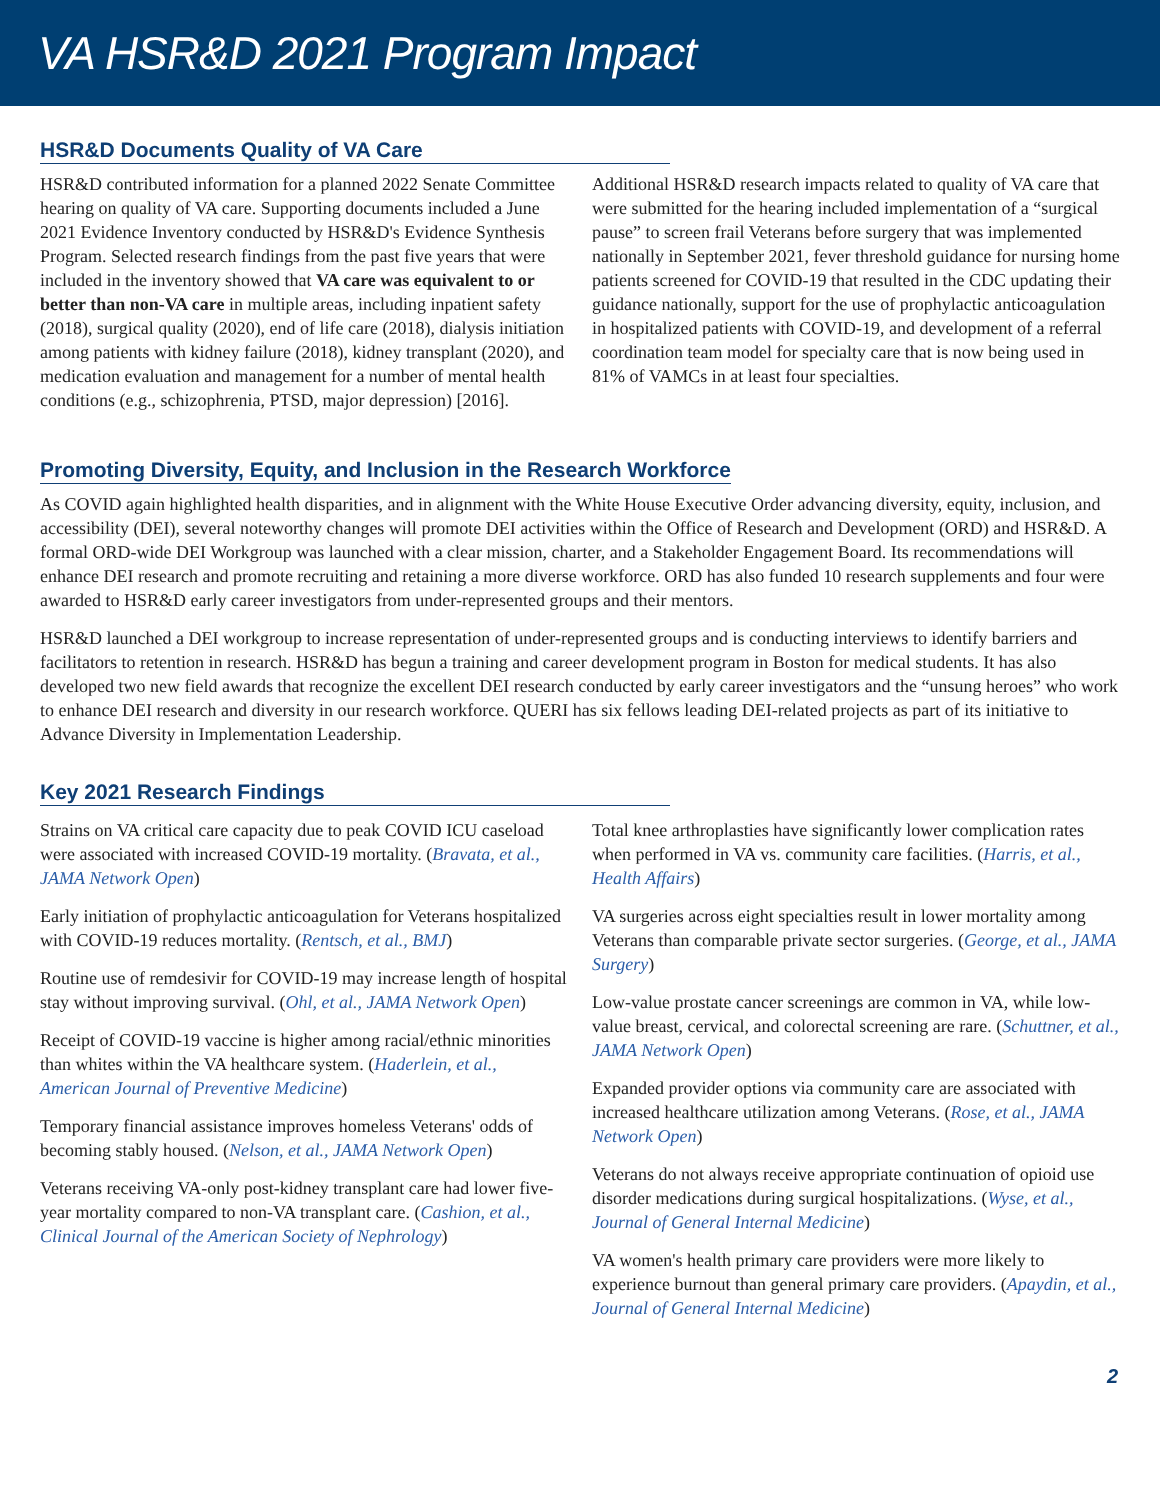VA HSR&D 2021 Program Impact
HSR&D Documents Quality of VA Care
HSR&D contributed information for a planned 2022 Senate Committee hearing on quality of VA care. Supporting documents included a June 2021 Evidence Inventory conducted by HSR&D's Evidence Synthesis Program. Selected research findings from the past five years that were included in the inventory showed that VA care was equivalent to or better than non-VA care in multiple areas, including inpatient safety (2018), surgical quality (2020), end of life care (2018), dialysis initiation among patients with kidney failure (2018), kidney transplant (2020), and medication evaluation and management for a number of mental health conditions (e.g., schizophrenia, PTSD, major depression) [2016].
Additional HSR&D research impacts related to quality of VA care that were submitted for the hearing included implementation of a “surgical pause” to screen frail Veterans before surgery that was implemented nationally in September 2021, fever threshold guidance for nursing home patients screened for COVID-19 that resulted in the CDC updating their guidance nationally, support for the use of prophylactic anticoagulation in hospitalized patients with COVID-19, and development of a referral coordination team model for specialty care that is now being used in 81% of VAMCs in at least four specialties.
Promoting Diversity, Equity, and Inclusion in the Research Workforce
As COVID again highlighted health disparities, and in alignment with the White House Executive Order advancing diversity, equity, inclusion, and accessibility (DEI), several noteworthy changes will promote DEI activities within the Office of Research and Development (ORD) and HSR&D. A formal ORD-wide DEI Workgroup was launched with a clear mission, charter, and a Stakeholder Engagement Board. Its recommendations will enhance DEI research and promote recruiting and retaining a more diverse workforce. ORD has also funded 10 research supplements and four were awarded to HSR&D early career investigators from under-represented groups and their mentors.
HSR&D launched a DEI workgroup to increase representation of under-represented groups and is conducting interviews to identify barriers and facilitators to retention in research. HSR&D has begun a training and career development program in Boston for medical students. It has also developed two new field awards that recognize the excellent DEI research conducted by early career investigators and the “unsung heroes” who work to enhance DEI research and diversity in our research workforce. QUERI has six fellows leading DEI-related projects as part of its initiative to Advance Diversity in Implementation Leadership.
Key 2021 Research Findings
Strains on VA critical care capacity due to peak COVID ICU caseload were associated with increased COVID-19 mortality. (Bravata, et al., JAMA Network Open)
Early initiation of prophylactic anticoagulation for Veterans hospitalized with COVID-19 reduces mortality. (Rentsch, et al., BMJ)
Routine use of remdesivir for COVID-19 may increase length of hospital stay without improving survival. (Ohl, et al., JAMA Network Open)
Receipt of COVID-19 vaccine is higher among racial/ethnic minorities than whites within the VA healthcare system. (Haderlein, et al., American Journal of Preventive Medicine)
Temporary financial assistance improves homeless Veterans' odds of becoming stably housed. (Nelson, et al., JAMA Network Open)
Veterans receiving VA-only post-kidney transplant care had lower five-year mortality compared to non-VA transplant care. (Cashion, et al., Clinical Journal of the American Society of Nephrology)
Total knee arthroplasties have significantly lower complication rates when performed in VA vs. community care facilities. (Harris, et al., Health Affairs)
VA surgeries across eight specialties result in lower mortality among Veterans than comparable private sector surgeries. (George, et al., JAMA Surgery)
Low-value prostate cancer screenings are common in VA, while low-value breast, cervical, and colorectal screening are rare. (Schuttner, et al., JAMA Network Open)
Expanded provider options via community care are associated with increased healthcare utilization among Veterans. (Rose, et al., JAMA Network Open)
Veterans do not always receive appropriate continuation of opioid use disorder medications during surgical hospitalizations. (Wyse, et al., Journal of General Internal Medicine)
VA women's health primary care providers were more likely to experience burnout than general primary care providers. (Apaydin, et al., Journal of General Internal Medicine)
2